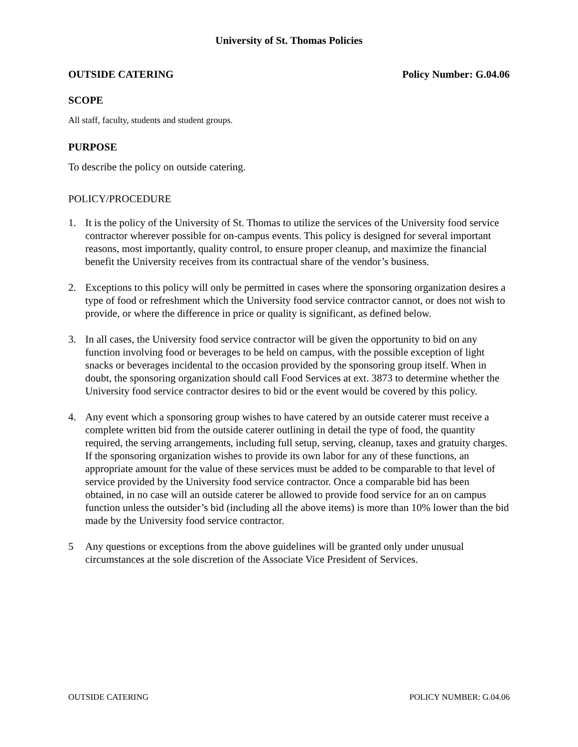University of St. Thomas Policies
OUTSIDE CATERING Policy Number: G.04.06
SCOPE
All staff, faculty, students and student groups.
PURPOSE
To describe the policy on outside catering.
POLICY/PROCEDURE
1. It is the policy of the University of St. Thomas to utilize the services of the University food service contractor wherever possible for on-campus events. This policy is designed for several important reasons, most importantly, quality control, to ensure proper cleanup, and maximize the financial benefit the University receives from its contractual share of the vendor’s business.
2. Exceptions to this policy will only be permitted in cases where the sponsoring organization desires a type of food or refreshment which the University food service contractor cannot, or does not wish to provide, or where the difference in price or quality is significant, as defined below.
3. In all cases, the University food service contractor will be given the opportunity to bid on any function involving food or beverages to be held on campus, with the possible exception of light snacks or beverages incidental to the occasion provided by the sponsoring group itself. When in doubt, the sponsoring organization should call Food Services at ext. 3873 to determine whether the University food service contractor desires to bid or the event would be covered by this policy.
4. Any event which a sponsoring group wishes to have catered by an outside caterer must receive a complete written bid from the outside caterer outlining in detail the type of food, the quantity required, the serving arrangements, including full setup, serving, cleanup, taxes and gratuity charges. If the sponsoring organization wishes to provide its own labor for any of these functions, an appropriate amount for the value of these services must be added to be comparable to that level of service provided by the University food service contractor. Once a comparable bid has been obtained, in no case will an outside caterer be allowed to provide food service for an on campus function unless the outsider’s bid (including all the above items) is more than 10% lower than the bid made by the University food service contractor.
5 Any questions or exceptions from the above guidelines will be granted only under unusual circumstances at the sole discretion of the Associate Vice President of Services.
OUTSIDE CATERING POLICY NUMBER: G.04.06